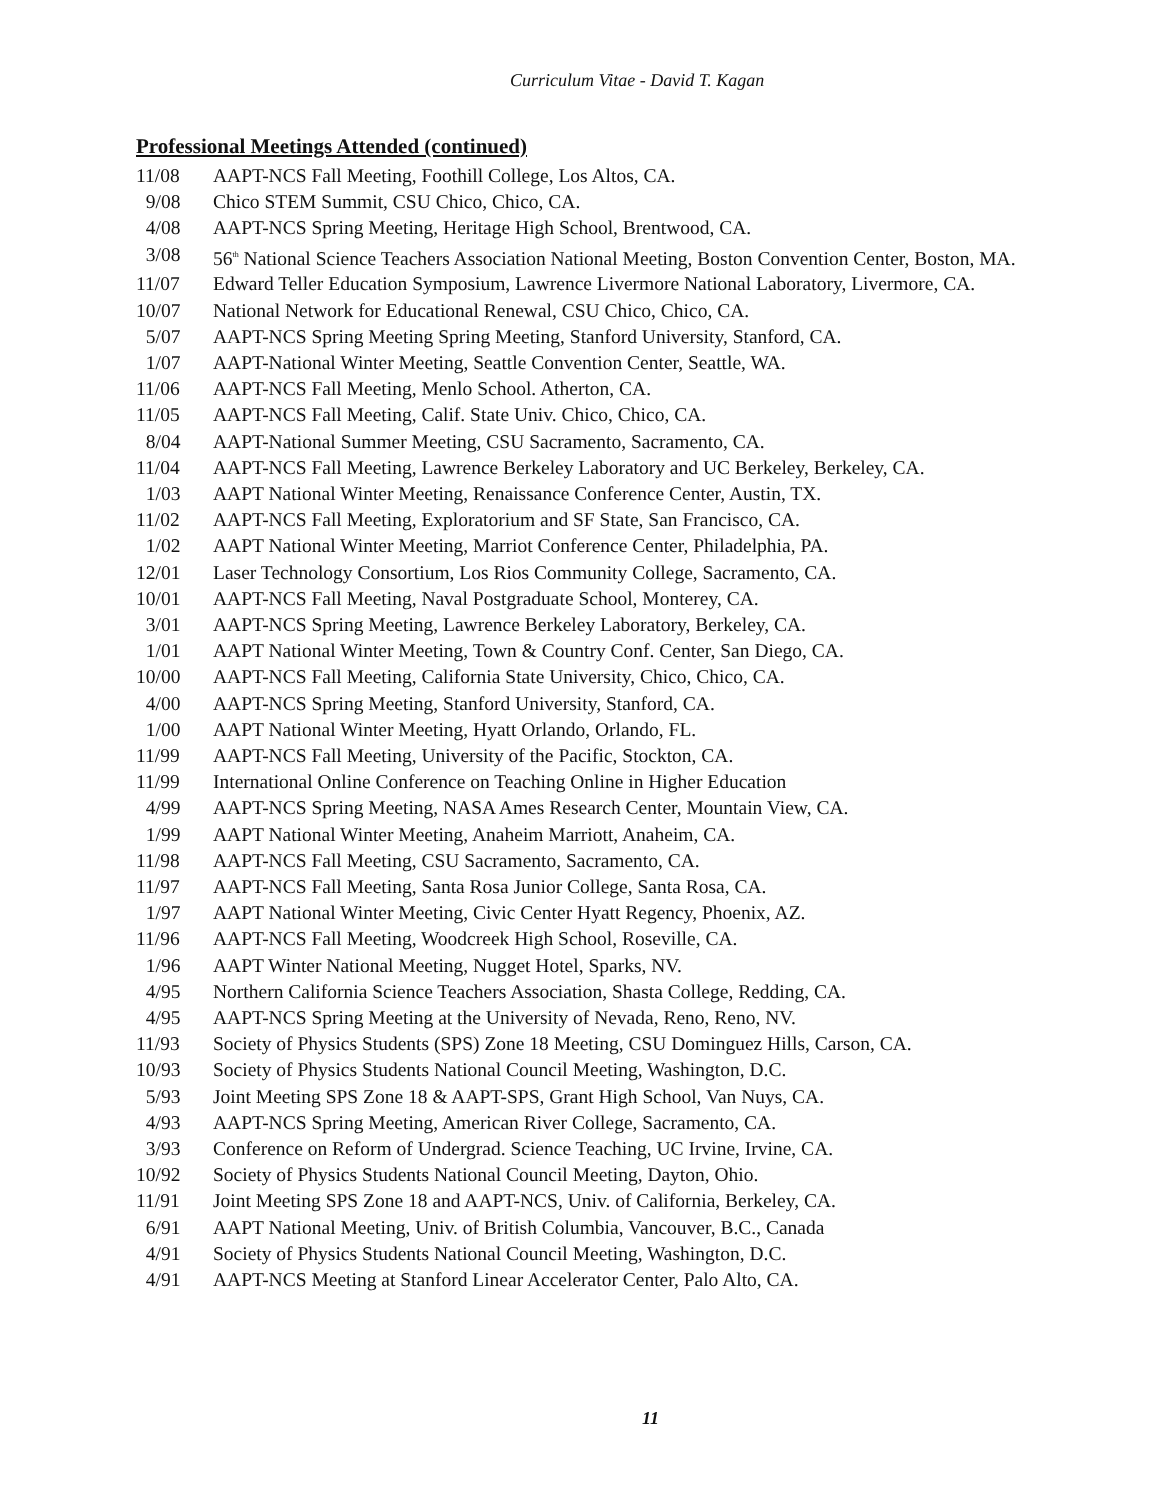Curriculum Vitae - David T. Kagan
Professional Meetings Attended (continued)
11/08 AAPT-NCS Fall Meeting, Foothill College, Los Altos, CA.
9/08 Chico STEM Summit, CSU Chico, Chico, CA.
4/08 AAPT-NCS Spring Meeting, Heritage High School, Brentwood, CA.
3/08 56<sup>th</sup> National Science Teachers Association National Meeting, Boston Convention Center, Boston, MA.
11/07 Edward Teller Education Symposium, Lawrence Livermore National Laboratory, Livermore, CA.
10/07 National Network for Educational Renewal, CSU Chico, Chico, CA.
5/07 AAPT-NCS Spring Meeting Spring Meeting, Stanford University, Stanford, CA.
1/07 AAPT-National Winter Meeting, Seattle Convention Center, Seattle, WA.
11/06 AAPT-NCS Fall Meeting, Menlo School. Atherton, CA.
11/05 AAPT-NCS Fall Meeting, Calif. State Univ. Chico, Chico, CA.
8/04 AAPT-National Summer Meeting, CSU Sacramento, Sacramento, CA.
11/04 AAPT-NCS Fall Meeting, Lawrence Berkeley Laboratory and UC Berkeley, Berkeley, CA.
1/03 AAPT National Winter Meeting, Renaissance Conference Center, Austin, TX.
11/02 AAPT-NCS Fall Meeting, Exploratorium and SF State, San Francisco, CA.
1/02 AAPT National Winter Meeting, Marriot Conference Center, Philadelphia, PA.
12/01 Laser Technology Consortium, Los Rios Community College, Sacramento, CA.
10/01 AAPT-NCS Fall Meeting, Naval Postgraduate School, Monterey, CA.
3/01 AAPT-NCS Spring Meeting, Lawrence Berkeley Laboratory, Berkeley, CA.
1/01 AAPT National Winter Meeting, Town & Country Conf. Center, San Diego, CA.
10/00 AAPT-NCS Fall Meeting, California State University, Chico, Chico, CA.
4/00 AAPT-NCS Spring Meeting, Stanford University, Stanford, CA.
1/00 AAPT National Winter Meeting, Hyatt Orlando, Orlando, FL.
11/99 AAPT-NCS Fall Meeting, University of the Pacific, Stockton, CA.
11/99 International Online Conference on Teaching Online in Higher Education
4/99 AAPT-NCS Spring Meeting, NASA Ames Research Center, Mountain View, CA.
1/99 AAPT National Winter Meeting, Anaheim Marriott, Anaheim, CA.
11/98 AAPT-NCS Fall Meeting, CSU Sacramento, Sacramento, CA.
11/97 AAPT-NCS Fall Meeting, Santa Rosa Junior College, Santa Rosa, CA.
1/97 AAPT National Winter Meeting, Civic Center Hyatt Regency, Phoenix, AZ.
11/96 AAPT-NCS Fall Meeting, Woodcreek High School, Roseville, CA.
1/96 AAPT Winter National Meeting, Nugget Hotel, Sparks, NV.
4/95 Northern California Science Teachers Association, Shasta College, Redding, CA.
4/95 AAPT-NCS Spring Meeting at the University of Nevada, Reno, Reno, NV.
11/93 Society of Physics Students (SPS) Zone 18 Meeting, CSU Dominguez Hills, Carson, CA.
10/93 Society of Physics Students National Council Meeting, Washington, D.C.
5/93 Joint Meeting SPS Zone 18 & AAPT-SPS, Grant High School, Van Nuys, CA.
4/93 AAPT-NCS Spring Meeting, American River College, Sacramento, CA.
3/93 Conference on Reform of Undergrad. Science Teaching, UC Irvine, Irvine, CA.
10/92 Society of Physics Students National Council Meeting, Dayton, Ohio.
11/91 Joint Meeting SPS Zone 18 and AAPT-NCS, Univ. of California, Berkeley, CA.
6/91 AAPT National Meeting, Univ. of British Columbia, Vancouver, B.C., Canada
4/91 Society of Physics Students National Council Meeting, Washington, D.C.
4/91 AAPT-NCS Meeting at Stanford Linear Accelerator Center, Palo Alto, CA.
11